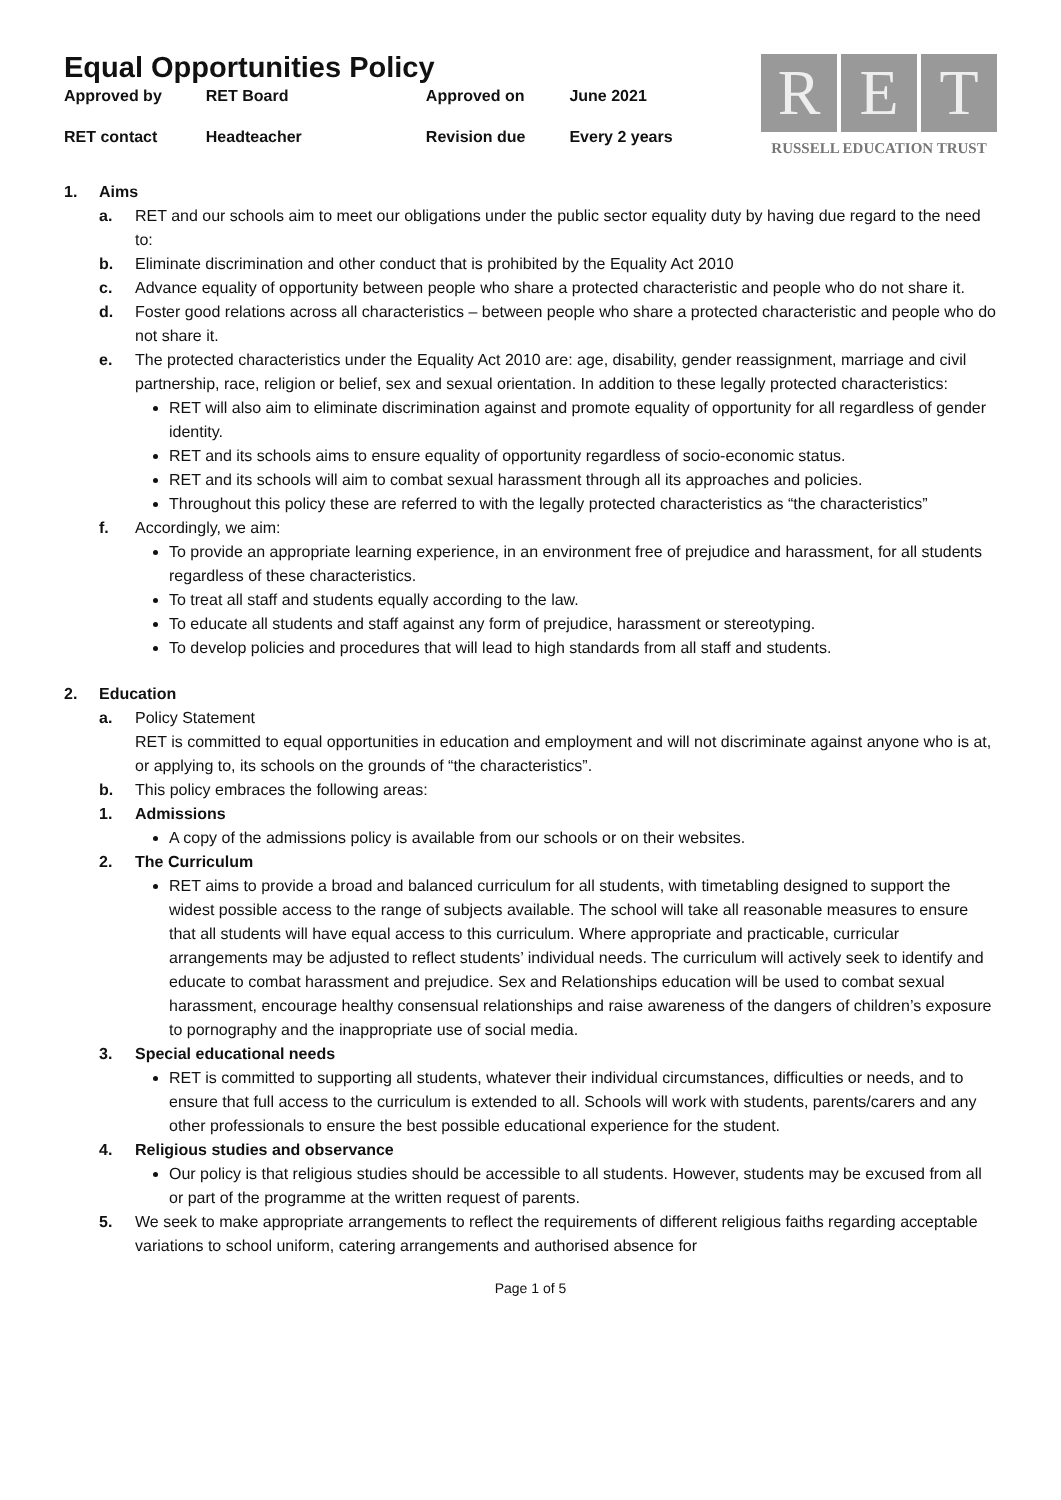Equal Opportunities Policy
| Approved by | RET Board | Approved on | June 2021 |
| RET contact | Headteacher | Revision due | Every 2 years |
R E T
RUSSELL EDUCATION TRUST
1. Aims
a. RET and our schools aim to meet our obligations under the public sector equality duty by having due regard to the need to:
b. Eliminate discrimination and other conduct that is prohibited by the Equality Act 2010
c. Advance equality of opportunity between people who share a protected characteristic and people who do not share it.
d. Foster good relations across all characteristics – between people who share a protected characteristic and people who do not share it.
e. The protected characteristics under the Equality Act 2010 are: age, disability, gender reassignment, marriage and civil partnership, race, religion or belief, sex and sexual orientation. In addition to these legally protected characteristics:
RET will also aim to eliminate discrimination against and promote equality of opportunity for all regardless of gender identity.
RET and its schools aims to ensure equality of opportunity regardless of socio-economic status.
RET and its schools will aim to combat sexual harassment through all its approaches and policies.
Throughout this policy these are referred to with the legally protected characteristics as “the characteristics”
f. Accordingly, we aim:
To provide an appropriate learning experience, in an environment free of prejudice and harassment, for all students regardless of these characteristics.
To treat all staff and students equally according to the law.
To educate all students and staff against any form of prejudice, harassment or stereotyping.
To develop policies and procedures that will lead to high standards from all staff and students.
2. Education
a. Policy Statement
RET is committed to equal opportunities in education and employment and will not discriminate against anyone who is at, or applying to, its schools on the grounds of “the characteristics”.
b. This policy embraces the following areas:
1. Admissions
A copy of the admissions policy is available from our schools or on their websites.
2. The Curriculum
RET aims to provide a broad and balanced curriculum for all students, with timetabling designed to support the widest possible access to the range of subjects available. The school will take all reasonable measures to ensure that all students will have equal access to this curriculum. Where appropriate and practicable, curricular arrangements may be adjusted to reflect students’ individual needs. The curriculum will actively seek to identify and educate to combat harassment and prejudice. Sex and Relationships education will be used to combat sexual harassment, encourage healthy consensual relationships and raise awareness of the dangers of children’s exposure to pornography and the inappropriate use of social media.
3. Special educational needs
RET is committed to supporting all students, whatever their individual circumstances, difficulties or needs, and to ensure that full access to the curriculum is extended to all. Schools will work with students, parents/carers and any other professionals to ensure the best possible educational experience for the student.
4. Religious studies and observance
Our policy is that religious studies should be accessible to all students. However, students may be excused from all or part of the programme at the written request of parents.
5. We seek to make appropriate arrangements to reflect the requirements of different religious faiths regarding acceptable variations to school uniform, catering arrangements and authorised absence for
Page 1 of 5